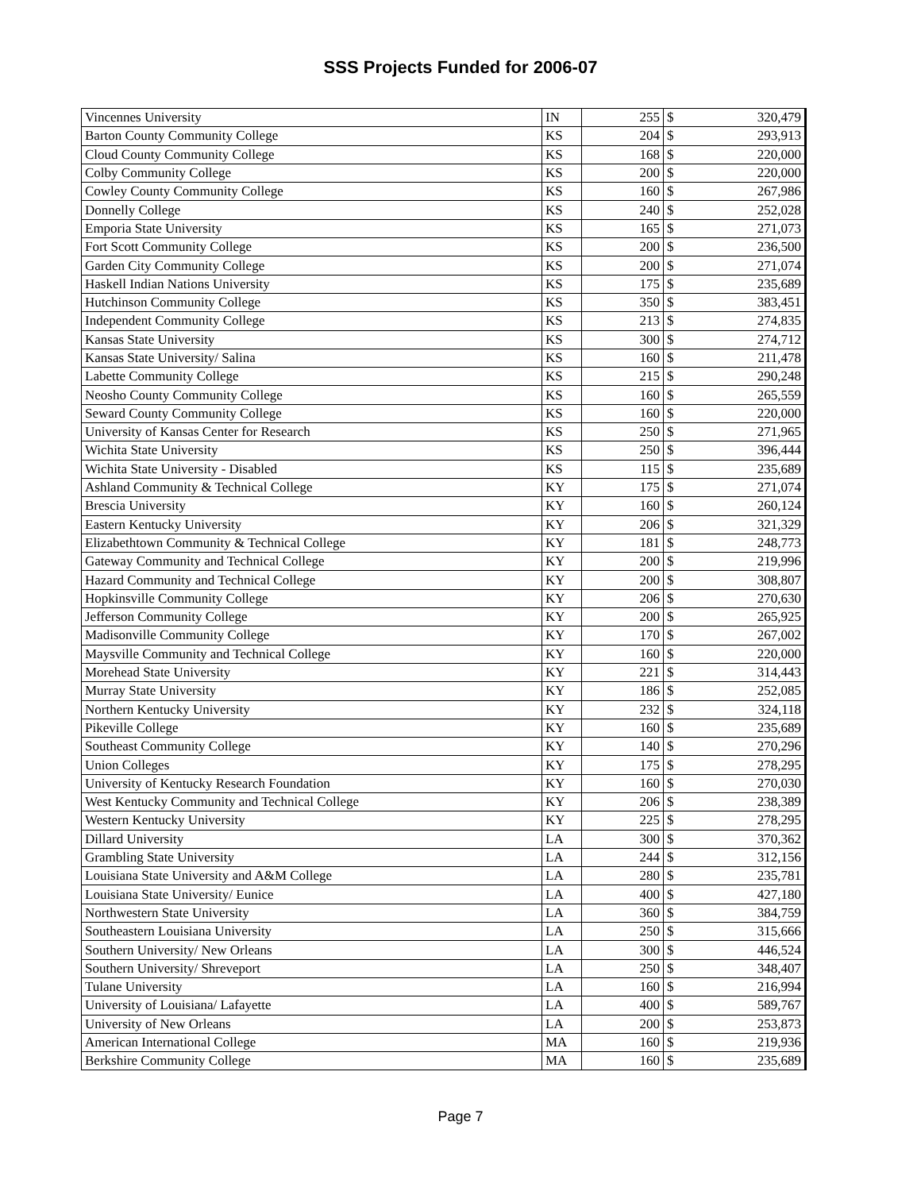SSS Projects Funded for 2006-07
| Vincennes University | IN | 255 | $ | 320,479 |
| Barton County Community College | KS | 204 | $ | 293,913 |
| Cloud County Community College | KS | 168 | $ | 220,000 |
| Colby Community College | KS | 200 | $ | 220,000 |
| Cowley County Community College | KS | 160 | $ | 267,986 |
| Donnelly College | KS | 240 | $ | 252,028 |
| Emporia State University | KS | 165 | $ | 271,073 |
| Fort Scott Community College | KS | 200 | $ | 236,500 |
| Garden City Community College | KS | 200 | $ | 271,074 |
| Haskell Indian Nations University | KS | 175 | $ | 235,689 |
| Hutchinson Community College | KS | 350 | $ | 383,451 |
| Independent Community College | KS | 213 | $ | 274,835 |
| Kansas State University | KS | 300 | $ | 274,712 |
| Kansas State University/ Salina | KS | 160 | $ | 211,478 |
| Labette Community College | KS | 215 | $ | 290,248 |
| Neosho County Community College | KS | 160 | $ | 265,559 |
| Seward County Community College | KS | 160 | $ | 220,000 |
| University of Kansas Center for Research | KS | 250 | $ | 271,965 |
| Wichita State University | KS | 250 | $ | 396,444 |
| Wichita State University - Disabled | KS | 115 | $ | 235,689 |
| Ashland Community & Technical College | KY | 175 | $ | 271,074 |
| Brescia University | KY | 160 | $ | 260,124 |
| Eastern Kentucky University | KY | 206 | $ | 321,329 |
| Elizabethtown Community & Technical College | KY | 181 | $ | 248,773 |
| Gateway Community and Technical College | KY | 200 | $ | 219,996 |
| Hazard Community and Technical College | KY | 200 | $ | 308,807 |
| Hopkinsville Community College | KY | 206 | $ | 270,630 |
| Jefferson Community College | KY | 200 | $ | 265,925 |
| Madisonville Community College | KY | 170 | $ | 267,002 |
| Maysville Community and Technical College | KY | 160 | $ | 220,000 |
| Morehead State University | KY | 221 | $ | 314,443 |
| Murray State University | KY | 186 | $ | 252,085 |
| Northern Kentucky University | KY | 232 | $ | 324,118 |
| Pikeville College | KY | 160 | $ | 235,689 |
| Southeast Community College | KY | 140 | $ | 270,296 |
| Union Colleges | KY | 175 | $ | 278,295 |
| University of Kentucky Research Foundation | KY | 160 | $ | 270,030 |
| West Kentucky Community and Technical College | KY | 206 | $ | 238,389 |
| Western Kentucky University | KY | 225 | $ | 278,295 |
| Dillard University | LA | 300 | $ | 370,362 |
| Grambling State University | LA | 244 | $ | 312,156 |
| Louisiana State University and A&M College | LA | 280 | $ | 235,781 |
| Louisiana State University/ Eunice | LA | 400 | $ | 427,180 |
| Northwestern State University | LA | 360 | $ | 384,759 |
| Southeastern Louisiana University | LA | 250 | $ | 315,666 |
| Southern University/ New Orleans | LA | 300 | $ | 446,524 |
| Southern University/ Shreveport | LA | 250 | $ | 348,407 |
| Tulane University | LA | 160 | $ | 216,994 |
| University of Louisiana/ Lafayette | LA | 400 | $ | 589,767 |
| University of New Orleans | LA | 200 | $ | 253,873 |
| American International College | MA | 160 | $ | 219,936 |
| Berkshire Community College | MA | 160 | $ | 235,689 |
Page 7